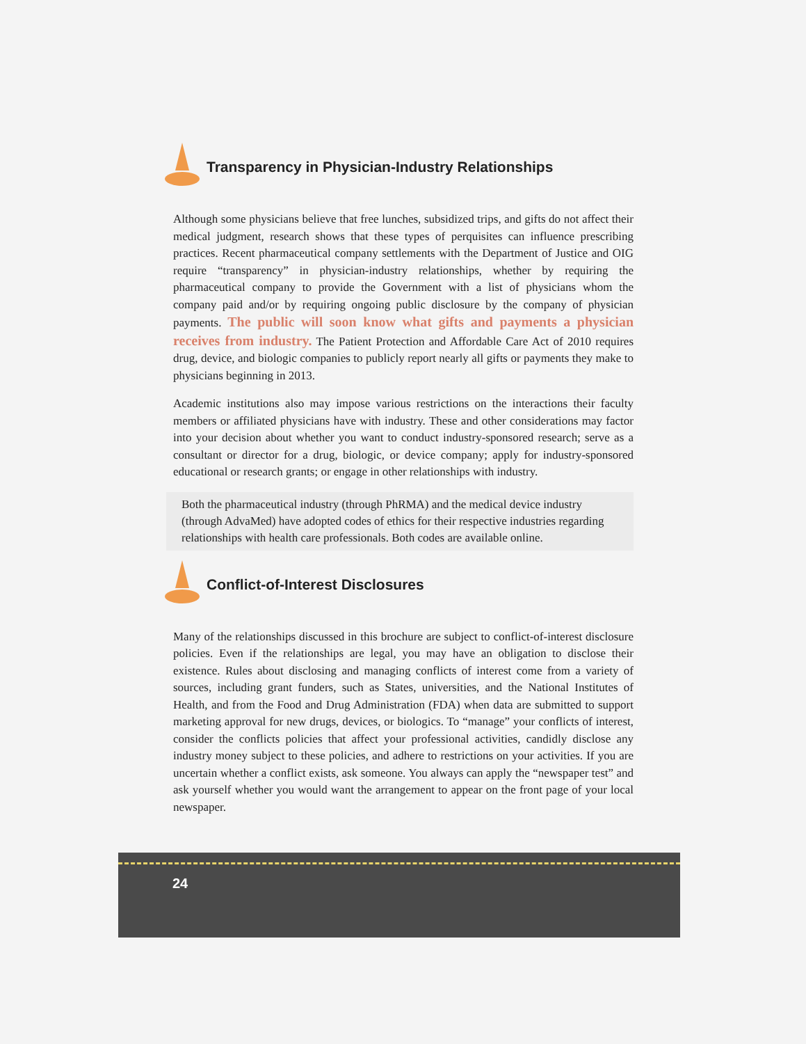Transparency in Physician-Industry Relationships
Although some physicians believe that free lunches, subsidized trips, and gifts do not affect their medical judgment, research shows that these types of perquisites can influence prescribing practices. Recent pharmaceutical company settlements with the Department of Justice and OIG require “transparency” in physician-industry relationships, whether by requiring the pharmaceutical company to provide the Government with a list of physicians whom the company paid and/or by requiring ongoing public disclosure by the company of physician payments. The public will soon know what gifts and payments a physician receives from industry. The Patient Protection and Affordable Care Act of 2010 requires drug, device, and biologic companies to publicly report nearly all gifts or payments they make to physicians beginning in 2013.
Academic institutions also may impose various restrictions on the interactions their faculty members or affiliated physicians have with industry. These and other considerations may factor into your decision about whether you want to conduct industry-sponsored research; serve as a consultant or director for a drug, biologic, or device company; apply for industry-sponsored educational or research grants; or engage in other relationships with industry.
Both the pharmaceutical industry (through PhRMA) and the medical device industry (through AdvaMed) have adopted codes of ethics for their respective industries regarding relationships with health care professionals. Both codes are available online.
Conflict-of-Interest Disclosures
Many of the relationships discussed in this brochure are subject to conflict-of-interest disclosure policies. Even if the relationships are legal, you may have an obligation to disclose their existence. Rules about disclosing and managing conflicts of interest come from a variety of sources, including grant funders, such as States, universities, and the National Institutes of Health, and from the Food and Drug Administration (FDA) when data are submitted to support marketing approval for new drugs, devices, or biologics. To “manage” your conflicts of interest, consider the conflicts policies that affect your professional activities, candidly disclose any industry money subject to these policies, and adhere to restrictions on your activities. If you are uncertain whether a conflict exists, ask someone. You always can apply the “newspaper test” and ask yourself whether you would want the arrangement to appear on the front page of your local newspaper.
24